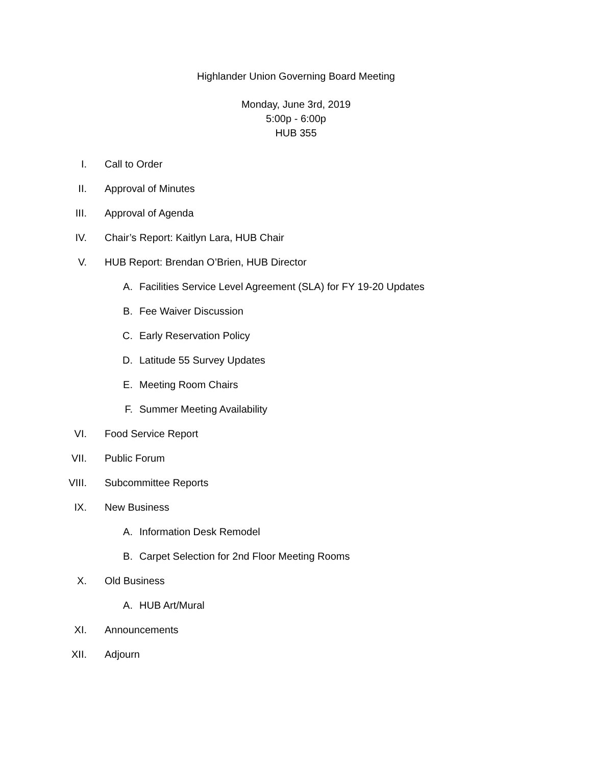Highlander Union Governing Board Meeting
Monday, June 3rd, 2019
5:00p - 6:00p
HUB 355
I. Call to Order
II. Approval of Minutes
III. Approval of Agenda
IV. Chair’s Report: Kaitlyn Lara, HUB Chair
V. HUB Report: Brendan O’Brien, HUB Director
A. Facilities Service Level Agreement (SLA) for FY 19-20 Updates
B. Fee Waiver Discussion
C. Early Reservation Policy
D. Latitude 55 Survey Updates
E. Meeting Room Chairs
F. Summer Meeting Availability
VI. Food Service Report
VII. Public Forum
VIII. Subcommittee Reports
IX. New Business
A. Information Desk Remodel
B. Carpet Selection for 2nd Floor Meeting Rooms
X. Old Business
A. HUB Art/Mural
XI. Announcements
XII. Adjourn